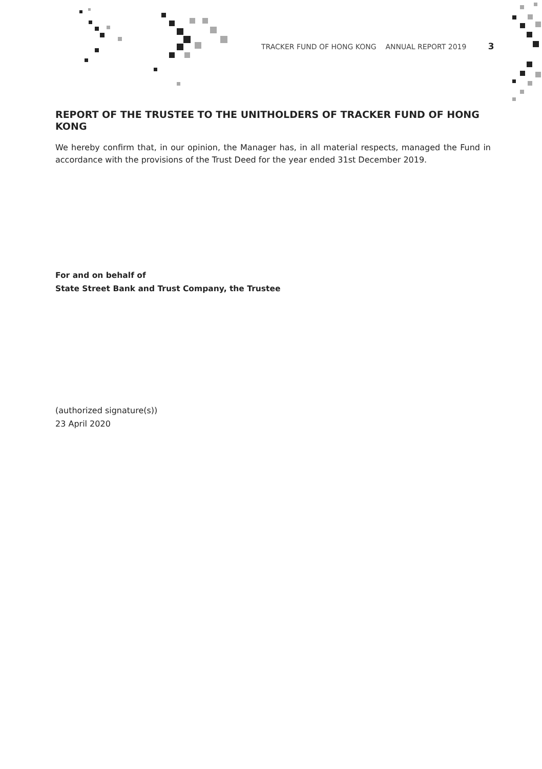TRACKER FUND OF HONG KONG ANNUAL REPORT 2019 3
REPORT OF THE TRUSTEE TO THE UNITHOLDERS OF TRACKER FUND OF HONG KONG
We hereby confirm that, in our opinion, the Manager has, in all material respects, managed the Fund in accordance with the provisions of the Trust Deed for the year ended 31st December 2019.
For and on behalf of
State Street Bank and Trust Company, the Trustee
(authorized signature(s))
23 April 2020